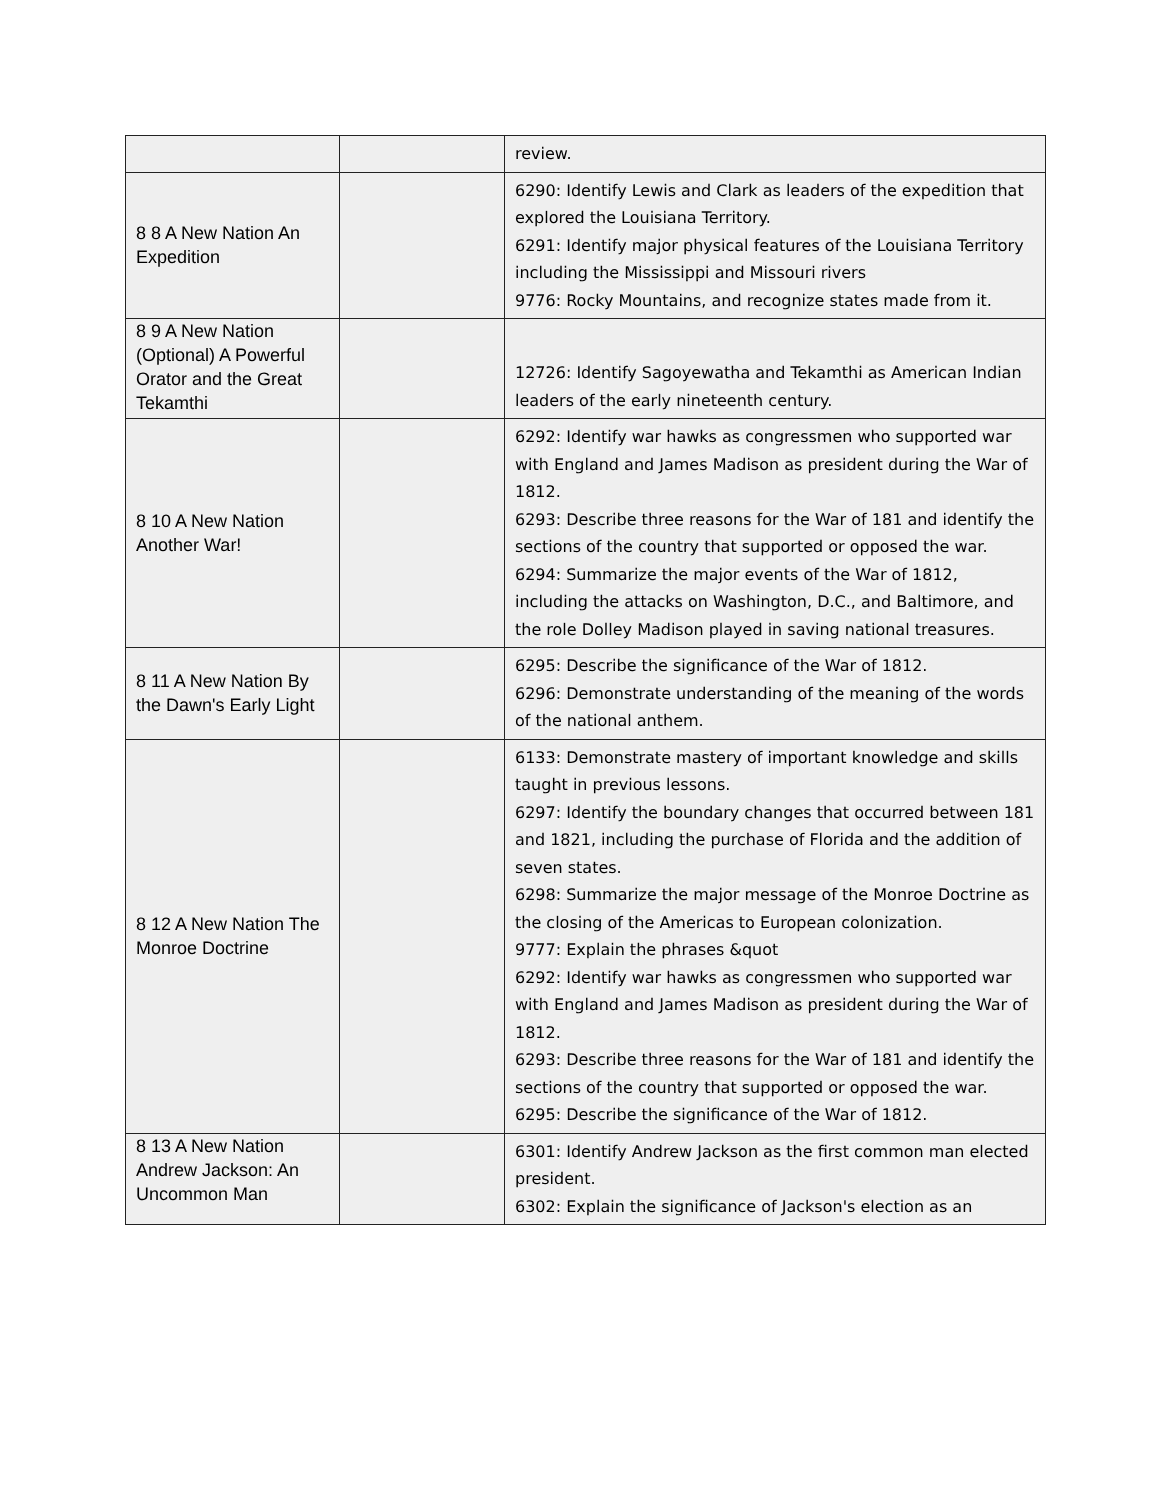| | | review. |
| 8 8 A New Nation An Expedition | | 6290: Identify Lewis and Clark as leaders of the expedition that explored the Louisiana Territory. 6291: Identify major physical features of the Louisiana Territory including the Mississippi and Missouri rivers 9776: Rocky Mountains, and recognize states made from it. |
| 8 9 A New Nation (Optional) A Powerful Orator and the Great Tekamthi | | 12726: Identify Sagoyewatha and Tekamthi as American Indian leaders of the early nineteenth century. |
| 8 10 A New Nation Another War! | | 6292: Identify war hawks as congressmen who supported war with England and James Madison as president during the War of 1812. 6293: Describe three reasons for the War of 181 and identify the sections of the country that supported or opposed the war. 6294: Summarize the major events of the War of 1812, including the attacks on Washington, D.C., and Baltimore, and the role Dolley Madison played in saving national treasures. |
| 8 11 A New Nation By the Dawn's Early Light | | 6295: Describe the significance of the War of 1812. 6296: Demonstrate understanding of the meaning of the words of the national anthem. |
| 8 12 A New Nation The Monroe Doctrine | | 6133: Demonstrate mastery of important knowledge and skills taught in previous lessons. 6297: Identify the boundary changes that occurred between 181 and 1821, including the purchase of Florida and the addition of seven states. 6298: Summarize the major message of the Monroe Doctrine as the closing of the Americas to European colonization. 9777: Explain the phrases &quot 6292: Identify war hawks as congressmen who supported war with England and James Madison as president during the War of 1812. 6293: Describe three reasons for the War of 181 and identify the sections of the country that supported or opposed the war. 6295: Describe the significance of the War of 1812. |
| 8 13 A New Nation Andrew Jackson: An Uncommon Man | | 6301: Identify Andrew Jackson as the first common man elected president. 6302: Explain the significance of Jackson's election as an |